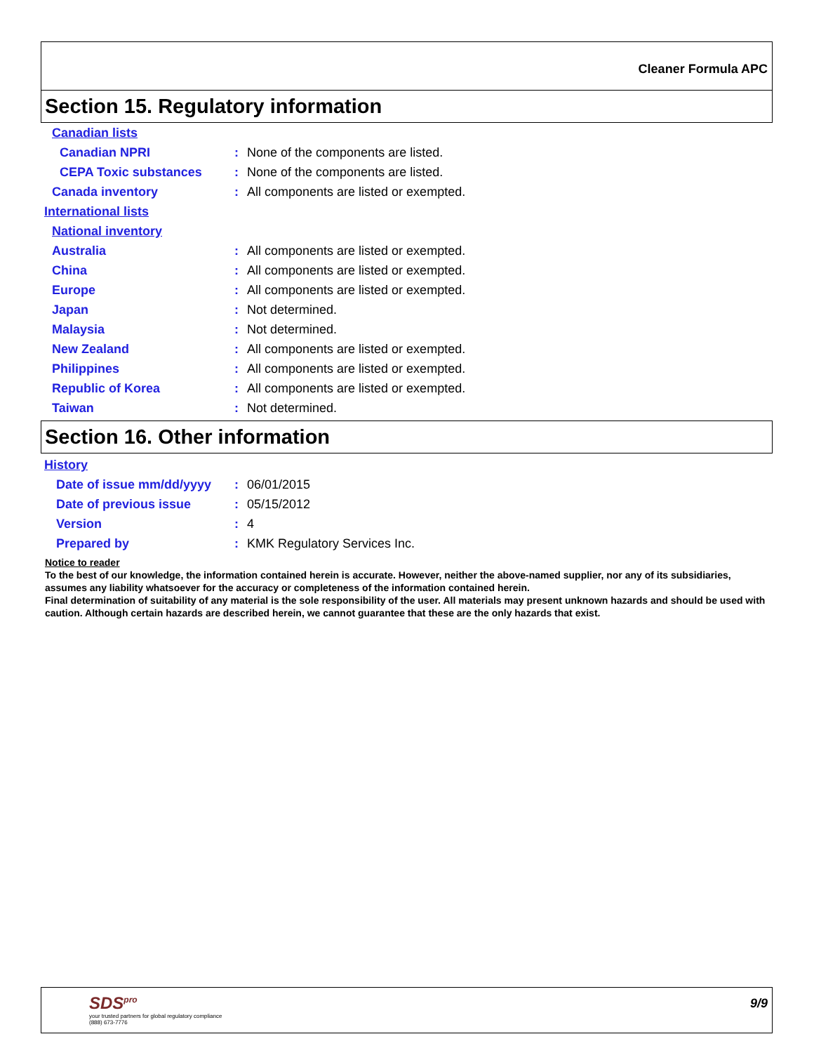Cleaner Formula APC
Section 15. Regulatory information
Canadian lists
Canadian NPRI: None of the components are listed.
CEPA Toxic substances: None of the components are listed.
Canada inventory: All components are listed or exempted.
International lists
National inventory
Australia: All components are listed or exempted.
China: All components are listed or exempted.
Europe: All components are listed or exempted.
Japan: Not determined.
Malaysia: Not determined.
New Zealand: All components are listed or exempted.
Philippines: All components are listed or exempted.
Republic of Korea: All components are listed or exempted.
Taiwan: Not determined.
Section 16. Other information
History
Date of issue mm/dd/yyyy: 06/01/2015
Date of previous issue: 05/15/2012
Version: 4
Prepared by: KMK Regulatory Services Inc.
Notice to reader
To the best of our knowledge, the information contained herein is accurate. However, neither the above-named supplier, nor any of its subsidiaries, assumes any liability whatsoever for the accuracy or completeness of the information contained herein.
Final determination of suitability of any material is the sole responsibility of the user. All materials may present unknown hazards and should be used with caution. Although certain hazards are described herein, we cannot guarantee that these are the only hazards that exist.
SDS<sup>pro</sup>
your trusted partners for global regulatory compliance
(888) 673-7776
9/9